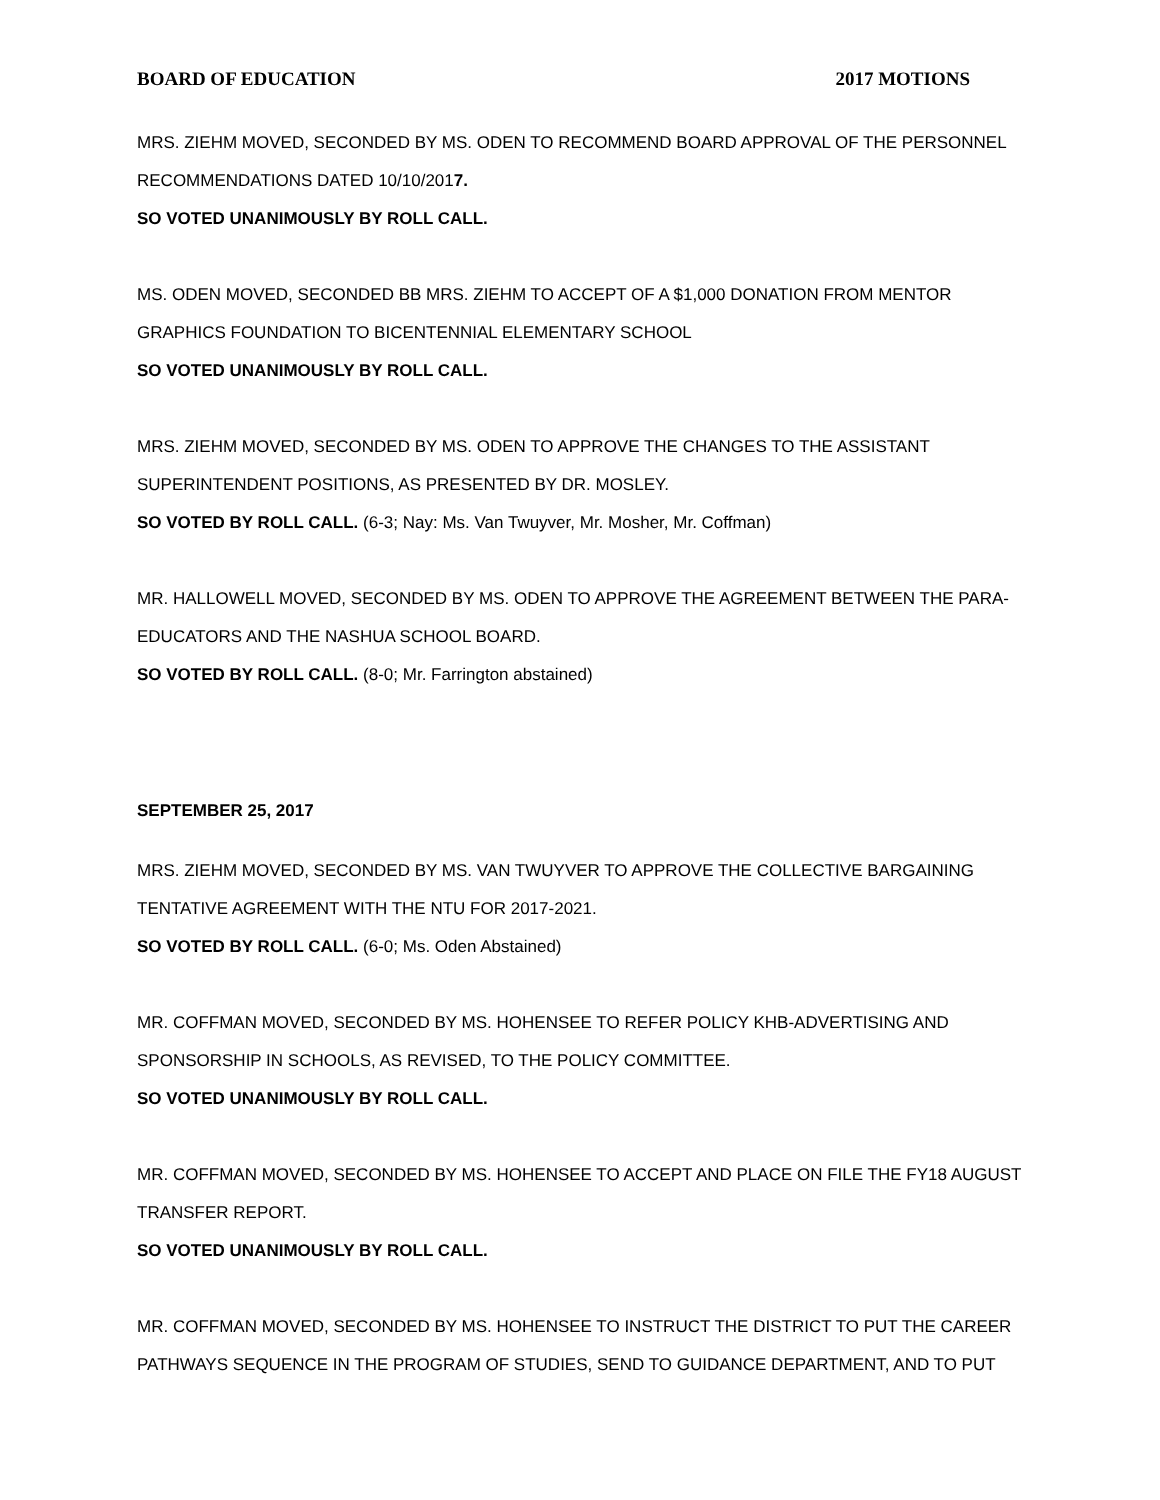BOARD OF EDUCATION 2017 MOTIONS
MRS. ZIEHM MOVED, SECONDED BY MS. ODEN TO RECOMMEND BOARD APPROVAL OF THE PERSONNEL RECOMMENDATIONS DATED 10/10/2017.
SO VOTED UNANIMOUSLY BY ROLL CALL.
MS. ODEN MOVED, SECONDED BB MRS. ZIEHM TO ACCEPT OF A $1,000 DONATION FROM MENTOR GRAPHICS FOUNDATION TO BICENTENNIAL ELEMENTARY SCHOOL
SO VOTED UNANIMOUSLY BY ROLL CALL.
MRS. ZIEHM MOVED, SECONDED BY MS. ODEN TO APPROVE THE CHANGES TO THE ASSISTANT SUPERINTENDENT POSITIONS, AS PRESENTED BY DR. MOSLEY.
SO VOTED BY ROLL CALL. (6-3; Nay: Ms. Van Twuyver, Mr. Mosher, Mr. Coffman)
MR. HALLOWELL MOVED, SECONDED BY MS. ODEN TO APPROVE THE AGREEMENT BETWEEN THE PARA-EDUCATORS AND THE NASHUA SCHOOL BOARD.
SO VOTED BY ROLL CALL. (8-0; Mr. Farrington abstained)
SEPTEMBER 25, 2017
MRS. ZIEHM MOVED, SECONDED BY MS. VAN TWUYVER TO APPROVE THE COLLECTIVE BARGAINING TENTATIVE AGREEMENT WITH THE NTU FOR 2017-2021.
SO VOTED BY ROLL CALL. (6-0; Ms. Oden Abstained)
MR. COFFMAN MOVED, SECONDED BY MS. HOHENSEE TO REFER POLICY KHB-ADVERTISING AND SPONSORSHIP IN SCHOOLS, AS REVISED, TO THE POLICY COMMITTEE.
SO VOTED UNANIMOUSLY BY ROLL CALL.
MR. COFFMAN MOVED, SECONDED BY MS. HOHENSEE TO ACCEPT AND PLACE ON FILE THE FY18 AUGUST TRANSFER REPORT.
SO VOTED UNANIMOUSLY BY ROLL CALL.
MR. COFFMAN MOVED, SECONDED BY MS. HOHENSEE TO INSTRUCT THE DISTRICT TO PUT THE CAREER PATHWAYS SEQUENCE IN THE PROGRAM OF STUDIES, SEND TO GUIDANCE DEPARTMENT, AND TO PUT